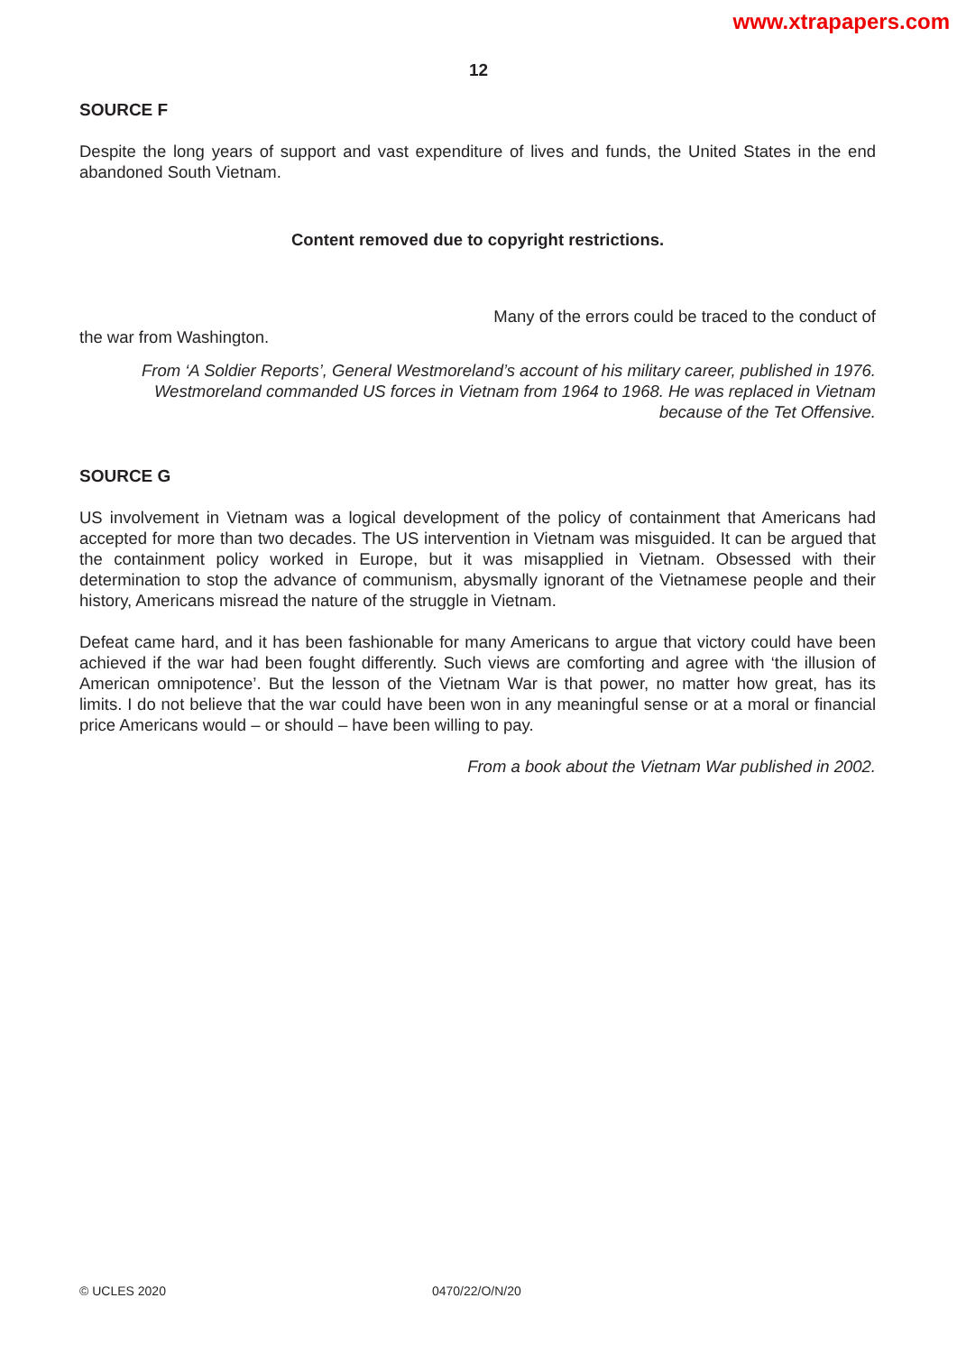www.xtrapapers.com
12
SOURCE F
Despite the long years of support and vast expenditure of lives and funds, the United States in the end abandoned South Vietnam.
Content removed due to copyright restrictions.
Many of the errors could be traced to the conduct of
the war from Washington.
From ‘A Soldier Reports’, General Westmoreland’s account of his military career, published in 1976.
Westmoreland commanded US forces in Vietnam from 1964 to 1968. He was replaced in Vietnam
because of the Tet Offensive.
SOURCE G
US involvement in Vietnam was a logical development of the policy of containment that Americans had accepted for more than two decades. The US intervention in Vietnam was misguided. It can be argued that the containment policy worked in Europe, but it was misapplied in Vietnam. Obsessed with their determination to stop the advance of communism, abysmally ignorant of the Vietnamese people and their history, Americans misread the nature of the struggle in Vietnam.
Defeat came hard, and it has been fashionable for many Americans to argue that victory could have been achieved if the war had been fought differently. Such views are comforting and agree with ‘the illusion of American omnipotence’. But the lesson of the Vietnam War is that power, no matter how great, has its limits. I do not believe that the war could have been won in any meaningful sense or at a moral or financial price Americans would – or should – have been willing to pay.
From a book about the Vietnam War published in 2002.
© UCLES 2020 0470/22/O/N/20